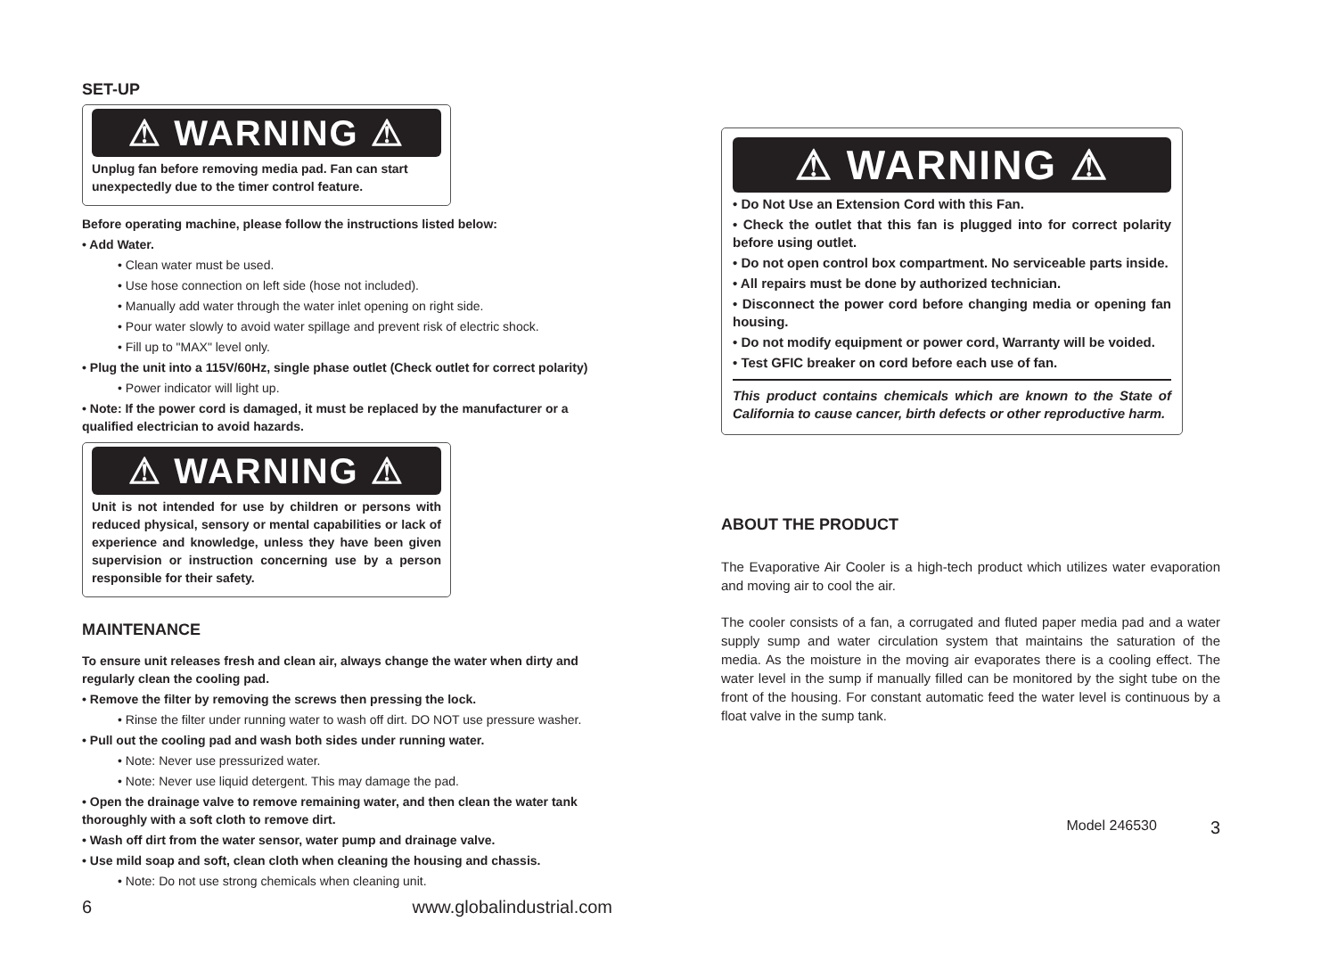SET-UP
⚠ WARNING ⚠
Unplug fan before removing media pad. Fan can start unexpectedly due to the timer control feature.
Before operating machine, please follow the instructions listed below:
• Add Water.
• Clean water must be used.
• Use hose connection on left side (hose not included).
• Manually add water through the water inlet opening on right side.
• Pour water slowly to avoid water spillage and prevent risk of electric shock.
• Fill up to "MAX" level only.
• Plug the unit into a 115V/60Hz, single phase outlet (Check outlet for correct polarity)
• Power indicator will light up.
• Note: If the power cord is damaged, it must be replaced by the manufacturer or a qualified electrician to avoid hazards.
⚠ WARNING ⚠
Unit is not intended for use by children or persons with reduced physical, sensory or mental capabilities or lack of experience and knowledge, unless they have been given supervision or instruction concerning use by a person responsible for their safety.
MAINTENANCE
To ensure unit releases fresh and clean air, always change the water when dirty and regularly clean the cooling pad.
• Remove the filter by removing the screws then pressing the lock.
• Rinse the filter under running water to wash off dirt. DO NOT use pressure washer.
• Pull out the cooling pad and wash both sides under running water.
• Note: Never use pressurized water.
• Note: Never use liquid detergent. This may damage the pad.
• Open the drainage valve to remove remaining water, and then clean the water tank thoroughly with a soft cloth to remove dirt.
• Wash off dirt from the water sensor, water pump and drainage valve.
• Use mild soap and soft, clean cloth when cleaning the housing and chassis.
• Note: Do not use strong chemicals when cleaning unit.
6 www.globalindustrial.com
⚠ WARNING ⚠
• Do Not Use an Extension Cord with this Fan.
• Check the outlet that this fan is plugged into for correct polarity before using outlet.
• Do not open control box compartment. No serviceable parts inside.
• All repairs must be done by authorized technician.
• Disconnect the power cord before changing media or opening fan housing.
• Do not modify equipment or power cord, Warranty will be voided.
• Test GFIC breaker on cord before each use of fan.
This product contains chemicals which are known to the State of California to cause cancer, birth defects or other reproductive harm.
ABOUT THE PRODUCT
The Evaporative Air Cooler is a high-tech product which utilizes water evaporation and moving air to cool the air.
The cooler consists of a fan, a corrugated and fluted paper media pad and a water supply sump and water circulation system that maintains the saturation of the media. As the moisture in the moving air evaporates there is a cooling effect. The water level in the sump if manually filled can be monitored by the sight tube on the front of the housing. For constant automatic feed the water level is continuous by a float valve in the sump tank.
Model 246530 3